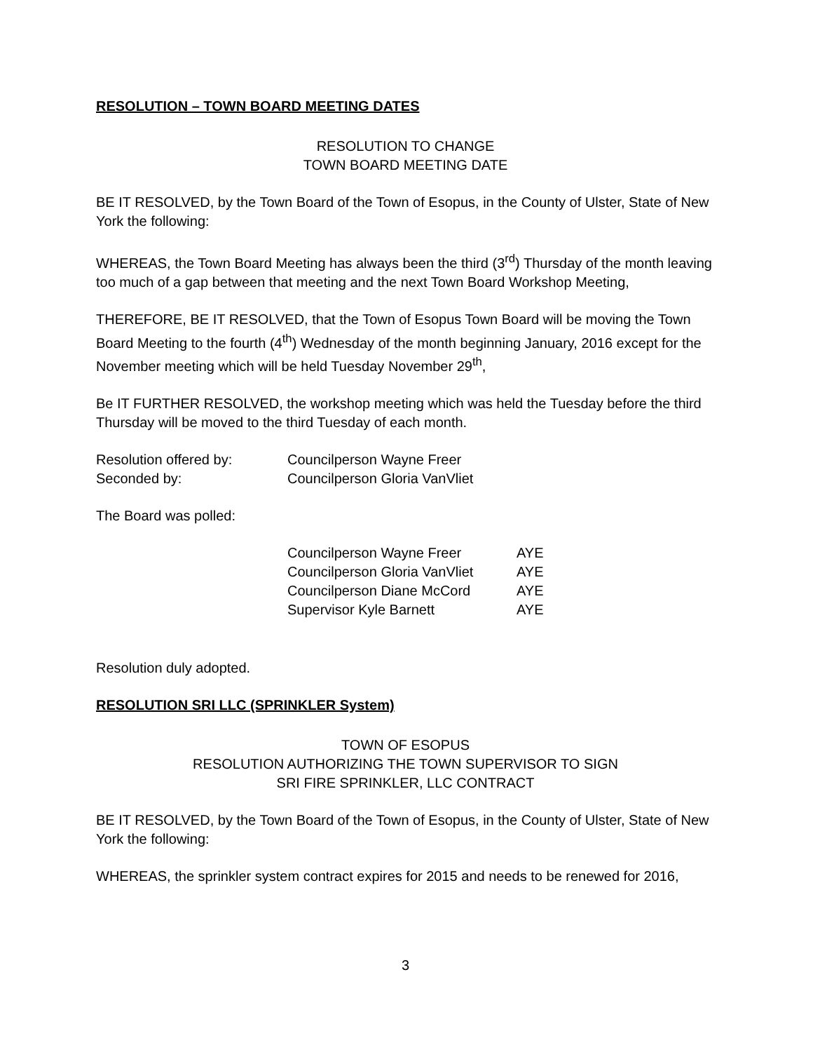RESOLUTION – TOWN BOARD MEETING DATES
RESOLUTION TO CHANGE
TOWN BOARD MEETING DATE
BE IT RESOLVED, by the Town Board of the Town of Esopus, in the County of Ulster, State of New York the following:
WHEREAS, the Town Board Meeting has always been the third (3<sup>rd</sup>) Thursday of the month leaving too much of a gap between that meeting and the next Town Board Workshop Meeting,
THEREFORE, BE IT RESOLVED, that the Town of Esopus Town Board will be moving the Town Board Meeting to the fourth (4<sup>th</sup>) Wednesday of the month beginning January, 2016 except for the November meeting which will be held Tuesday November 29<sup>th</sup>,
Be IT FURTHER RESOLVED, the workshop meeting which was held the Tuesday before the third Thursday will be moved to the third Tuesday of each month.
| Resolution offered by: | Councilperson Wayne Freer |
| Seconded by: | Councilperson Gloria VanVliet |
The Board was polled:
| Councilperson Wayne Freer | AYE |
| Councilperson Gloria VanVliet | AYE |
| Councilperson Diane McCord | AYE |
| Supervisor Kyle Barnett | AYE |
Resolution duly adopted.
RESOLUTION SRI LLC (SPRINKLER System)
TOWN OF ESOPUS
RESOLUTION AUTHORIZING THE TOWN SUPERVISOR TO SIGN
SRI FIRE SPRINKLER, LLC CONTRACT
BE IT RESOLVED, by the Town Board of the Town of Esopus, in the County of Ulster, State of New York the following:
WHEREAS, the sprinkler system contract expires for 2015 and needs to be renewed for 2016,
3